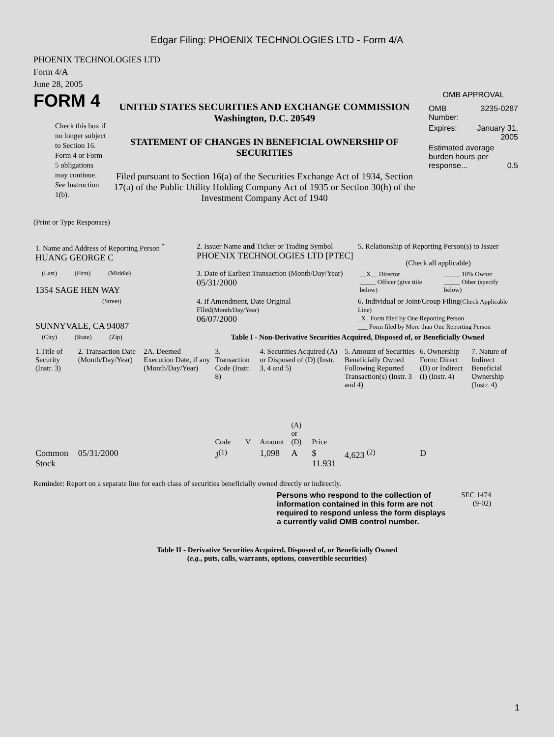Edgar Filing: PHOENIX TECHNOLOGIES LTD - Form 4/A
PHOENIX TECHNOLOGIES LTD
Form 4/A
June 28, 2005
FORM 4
Check this box if no longer subject to Section 16. Form 4 or Form 5 obligations may continue. See Instruction 1(b).
UNITED STATES SECURITIES AND EXCHANGE COMMISSION
Washington, D.C. 20549
STATEMENT OF CHANGES IN BENEFICIAL OWNERSHIP OF SECURITIES
Filed pursuant to Section 16(a) of the Securities Exchange Act of 1934, Section 17(a) of the Public Utility Holding Company Act of 1935 or Section 30(h) of the Investment Company Act of 1940
OMB APPROVAL
| OMB Number: | 3235-0287 |
| Expires: | January 31, 2005 |
| Estimated average burden hours per response... 0.5 | |
(Print or Type Responses)
| 1. Name and Address of Reporting Person <sup>*</sup> HUANG GEORGE C | 2. Issuer Name and Ticker or Trading Symbol PHOENIX TECHNOLOGIES LTD [PTEC] | 5. Relationship of Reporting Person(s) to Issuer (Check all applicable) |
| (Last) (First) (Middle) 1354 SAGE HEN WAY | 3. Date of Earliest Transaction (Month/Day/Year) 05/31/2000 | / __X__ Director _____ Officer (give title below) / _____ 10% Owner _____ Other (specify below) / |
| (Street) SUNNYVALE, CA 94087 | 4. If Amendment, Date Original Filed (Month/Day/Year) 06/07/2000 | 6. Individual or Joint/Group Filing (Check Applicable Line) _X_ Form filed by One Reporting Person ___ Form filed by More than One Reporting Person |
| (City) (State) (Zip) | Table I - Non-Derivative Securities Acquired, Disposed of, or Beneficially Owned | |
| 1.Title of Security (Instr. 3) | 2. Transaction Date (Month/Day/Year) | 2A. Deemed Execution Date, if any (Month/Day/Year) | 3. Transaction Code (Instr. 8) | | 4. Securities Acquired (A) or Disposed of (D) (Instr. 3, 4 and 5) | | | 5. Amount of Securities Beneficially Owned Following Reported Transaction(s) (Instr. 3 and 4) | 6. Ownership Form: Direct (D) or Indirect (I) (Instr. 4) | 7. Nature of Indirect Beneficial Ownership (Instr. 4) |
| --- | --- | --- | --- | --- | --- | --- | --- | --- | --- | --- |
| | | | Code | V | Amount | (A) or (D) | Price | | | |
| Common Stock | 05/31/2000 | | J<sup>(1)</sup> | | 1,098 | A | $ 11.931 | 4,623 <sup>(2)</sup> | D | |
Reminder: Report on a separate line for each class of securities beneficially owned directly or indirectly.
Persons who respond to the collection of information contained in this form are not required to respond unless the form displays a currently valid OMB control number.
SEC 1474
(9-02)
Table II - Derivative Securities Acquired, Disposed of, or Beneficially Owned
(e.g., puts, calls, warrants, options, convertible securities)
1